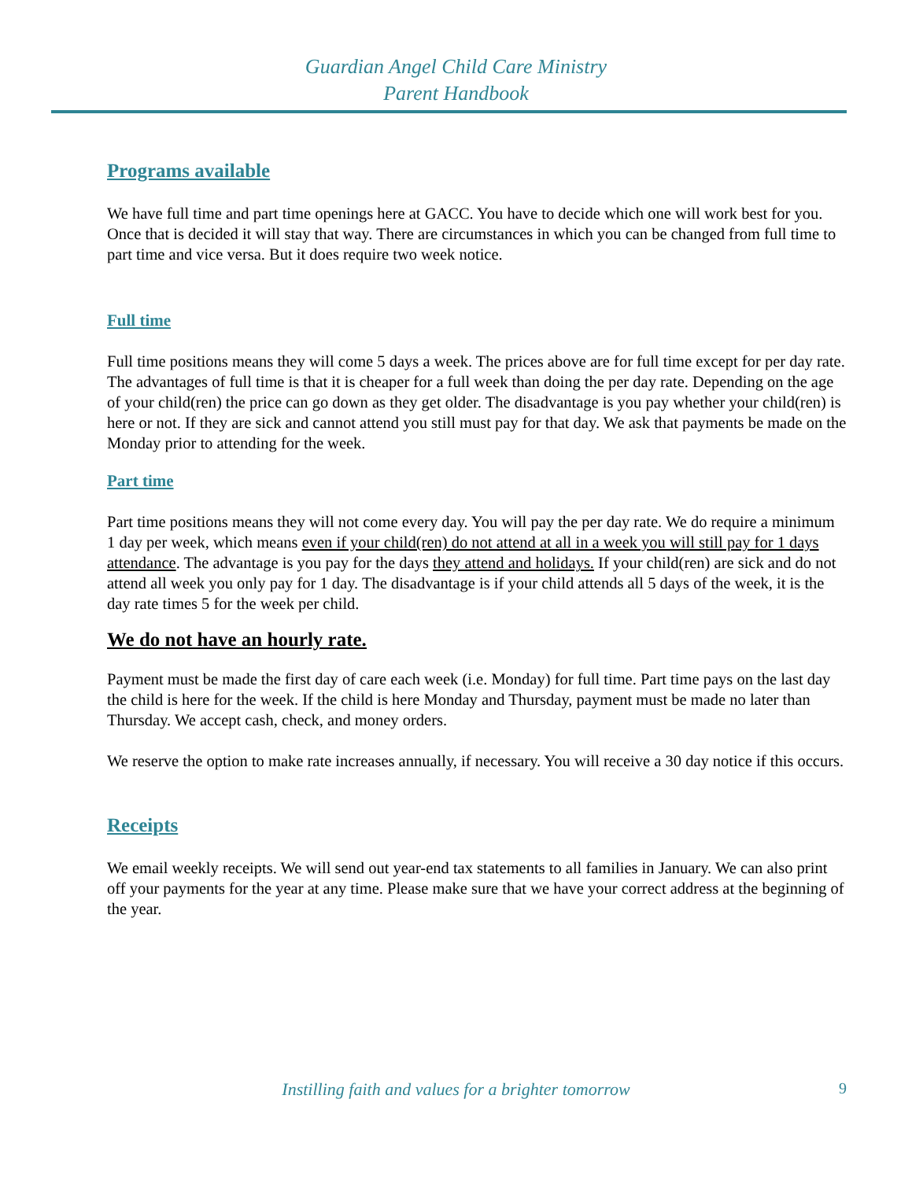Guardian Angel Child Care Ministry
Parent Handbook
Programs available
We have full time and part time openings here at GACC. You have to decide which one will work best for you. Once that is decided it will stay that way. There are circumstances in which you can be changed from full time to part time and vice versa. But it does require two week notice.
Full time
Full time positions means they will come 5 days a week. The prices above are for full time except for per day rate. The advantages of full time is that it is cheaper for a full week than doing the per day rate. Depending on the age of your child(ren) the price can go down as they get older. The disadvantage is you pay whether your child(ren) is here or not. If they are sick and cannot attend you still must pay for that day. We ask that payments be made on the Monday prior to attending for the week.
Part time
Part time positions means they will not come every day. You will pay the per day rate. We do require a minimum 1 day per week, which means even if your child(ren) do not attend at all in a week you will still pay for 1 days attendance. The advantage is you pay for the days they attend and holidays. If your child(ren) are sick and do not attend all week you only pay for 1 day. The disadvantage is if your child attends all 5 days of the week, it is the day rate times 5 for the week per child.
We do not have an hourly rate.
Payment must be made the first day of care each week (i.e. Monday) for full time. Part time pays on the last day the child is here for the week. If the child is here Monday and Thursday, payment must be made no later than Thursday. We accept cash, check, and money orders.
We reserve the option to make rate increases annually, if necessary. You will receive a 30 day notice if this occurs.
Receipts
We email weekly receipts. We will send out year-end tax statements to all families in January. We can also print off your payments for the year at any time. Please make sure that we have your correct address at the beginning of the year.
Instilling faith and values for a brighter tomorrow 9